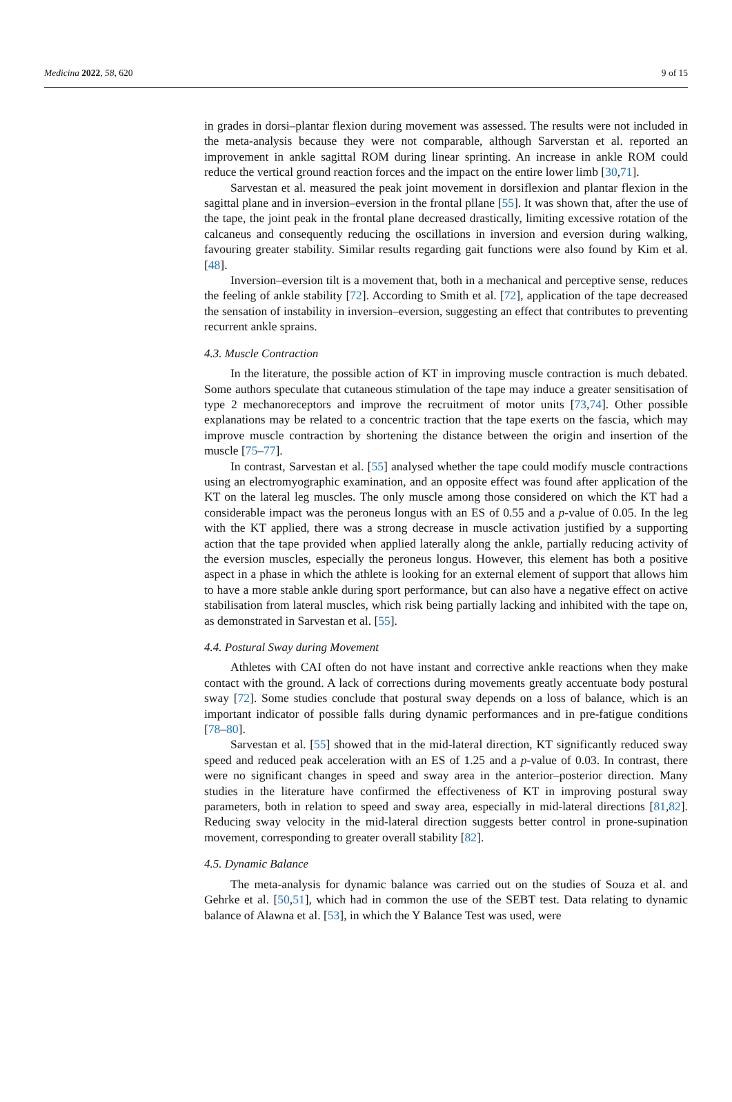Medicina 2022, 58, 620 9 of 15
in grades in dorsi–plantar flexion during movement was assessed. The results were not included in the meta-analysis because they were not comparable, although Sarverstan et al. reported an improvement in ankle sagittal ROM during linear sprinting. An increase in ankle ROM could reduce the vertical ground reaction forces and the impact on the entire lower limb [30,71].
Sarvestan et al. measured the peak joint movement in dorsiflexion and plantar flexion in the sagittal plane and in inversion–eversion in the frontal pllane [55]. It was shown that, after the use of the tape, the joint peak in the frontal plane decreased drastically, limiting excessive rotation of the calcaneus and consequently reducing the oscillations in inversion and eversion during walking, favouring greater stability. Similar results regarding gait functions were also found by Kim et al. [48].
Inversion–eversion tilt is a movement that, both in a mechanical and perceptive sense, reduces the feeling of ankle stability [72]. According to Smith et al. [72], application of the tape decreased the sensation of instability in inversion–eversion, suggesting an effect that contributes to preventing recurrent ankle sprains.
4.3. Muscle Contraction
In the literature, the possible action of KT in improving muscle contraction is much debated. Some authors speculate that cutaneous stimulation of the tape may induce a greater sensitisation of type 2 mechanoreceptors and improve the recruitment of motor units [73,74]. Other possible explanations may be related to a concentric traction that the tape exerts on the fascia, which may improve muscle contraction by shortening the distance between the origin and insertion of the muscle [75–77].
In contrast, Sarvestan et al. [55] analysed whether the tape could modify muscle contractions using an electromyographic examination, and an opposite effect was found after application of the KT on the lateral leg muscles. The only muscle among those considered on which the KT had a considerable impact was the peroneus longus with an ES of 0.55 and a p-value of 0.05. In the leg with the KT applied, there was a strong decrease in muscle activation justified by a supporting action that the tape provided when applied laterally along the ankle, partially reducing activity of the eversion muscles, especially the peroneus longus. However, this element has both a positive aspect in a phase in which the athlete is looking for an external element of support that allows him to have a more stable ankle during sport performance, but can also have a negative effect on active stabilisation from lateral muscles, which risk being partially lacking and inhibited with the tape on, as demonstrated in Sarvestan et al. [55].
4.4. Postural Sway during Movement
Athletes with CAI often do not have instant and corrective ankle reactions when they make contact with the ground. A lack of corrections during movements greatly accentuate body postural sway [72]. Some studies conclude that postural sway depends on a loss of balance, which is an important indicator of possible falls during dynamic performances and in pre-fatigue conditions [78–80].
Sarvestan et al. [55] showed that in the mid-lateral direction, KT significantly reduced sway speed and reduced peak acceleration with an ES of 1.25 and a p-value of 0.03. In contrast, there were no significant changes in speed and sway area in the anterior–posterior direction. Many studies in the literature have confirmed the effectiveness of KT in improving postural sway parameters, both in relation to speed and sway area, especially in mid-lateral directions [81,82]. Reducing sway velocity in the mid-lateral direction suggests better control in prone-supination movement, corresponding to greater overall stability [82].
4.5. Dynamic Balance
The meta-analysis for dynamic balance was carried out on the studies of Souza et al. and Gehrke et al. [50,51], which had in common the use of the SEBT test. Data relating to dynamic balance of Alawna et al. [53], in which the Y Balance Test was used, were